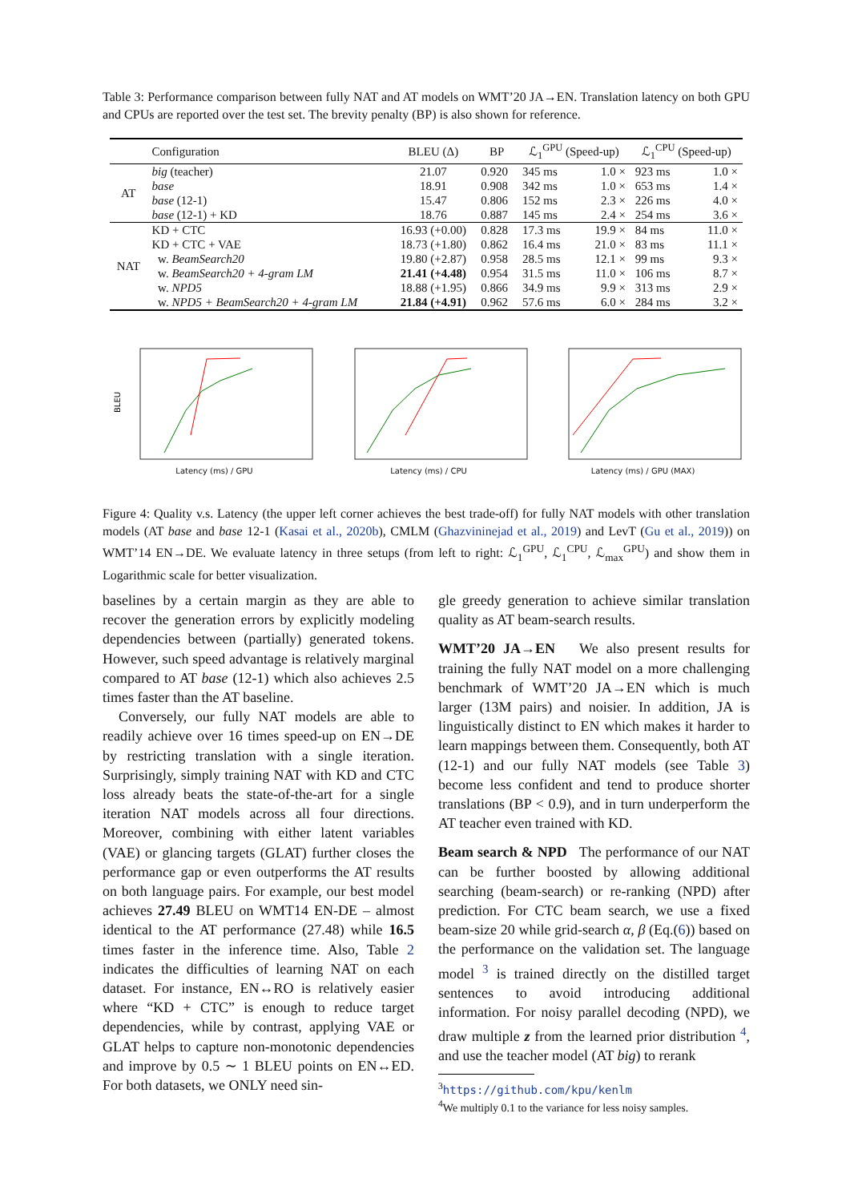Table 3: Performance comparison between fully NAT and AT models on WMT’20 JA→EN. Translation latency on both GPU and CPUs are reported over the test set. The brevity penalty (BP) is also shown for reference.
| | Configuration | BLEU (Δ) | BP | ℒ<sub>1</sub><sup>GPU</sup> (Speed-up) | | ℒ<sub>1</sub><sup>CPU</sup> (Speed-up) | |
| --- | --- | --- | --- | --- | --- | --- | --- |
| AT | big (teacher) | 21.07 | 0.920 | 345 ms | 1.0 × | 923 ms | 1.0 × |
| | base | 18.91 | 0.908 | 342 ms | 1.0 × | 653 ms | 1.4 × |
| | base (12-1) | 15.47 | 0.806 | 152 ms | 2.3 × | 226 ms | 4.0 × |
| | base (12-1) + KD | 18.76 | 0.887 | 145 ms | 2.4 × | 254 ms | 3.6 × |
| NAT | KD + CTC | 16.93 (+0.00) | 0.828 | 17.3 ms | 19.9 × | 84 ms | 11.0 × |
| | KD + CTC + VAE | 18.73 (+1.80) | 0.862 | 16.4 ms | 21.0 × | 83 ms | 11.1 × |
| | w. BeamSearch20 | 19.80 (+2.87) | 0.958 | 28.5 ms | 12.1 × | 99 ms | 9.3 × |
| | w. BeamSearch20 + 4-gram LM | 21.41 (+4.48) | 0.954 | 31.5 ms | 11.0 × | 106 ms | 8.7 × |
| | w. NPD5 | 18.88 (+1.95) | 0.866 | 34.9 ms | 9.9 × | 313 ms | 2.9 × |
| | w. NPD5 + BeamSearch20 + 4-gram LM | 21.84 (+4.91) | 0.962 | 57.6 ms | 6.0 × | 284 ms | 3.2 × |
BLEU
Latency (ms) / GPU
Latency (ms) / CPU Latency (ms) / GPU (MAX)
Figure 4: Quality v.s. Latency (the upper left corner achieves the best trade-off) for fully NAT models with other translation models (AT base and base 12-1 (Kasai et al., 2020b), CMLM (Ghazvininejad et al., 2019) and LevT (Gu et al., 2019)) on WMT’14 EN→DE. We evaluate latency in three setups (from left to right: ℒ<sub>1</sub><sup>GPU</sup>, ℒ<sub>1</sub><sup>CPU</sup>, ℒ<sub>max</sub><sup>GPU</sup>) and show them in Logarithmic scale for better visualization.
baselines by a certain margin as they are able to recover the generation errors by explicitly modeling dependencies between (partially) generated tokens. However, such speed advantage is relatively marginal compared to AT base (12-1) which also achieves 2.5 times faster than the AT baseline.
Conversely, our fully NAT models are able to readily achieve over 16 times speed-up on EN→DE by restricting translation with a single iteration. Surprisingly, simply training NAT with KD and CTC loss already beats the state-of-the-art for a single iteration NAT models across all four directions. Moreover, combining with either latent variables (VAE) or glancing targets (GLAT) further closes the performance gap or even outperforms the AT results on both language pairs. For example, our best model achieves 27.49 BLEU on WMT14 EN-DE – almost identical to the AT performance (27.48) while 16.5 times faster in the inference time. Also, Table 2 indicates the difficulties of learning NAT on each dataset. For instance, EN↔RO is relatively easier where “KD + CTC” is enough to reduce target dependencies, while by contrast, applying VAE or GLAT helps to capture non-monotonic dependencies and improve by 0.5 ∼ 1 BLEU points on EN↔ED. For both datasets, we ONLY need sin-
gle greedy generation to achieve similar translation quality as AT beam-search results.
WMT’20 JA→EN We also present results for training the fully NAT model on a more challenging benchmark of WMT’20 JA→EN which is much larger (13M pairs) and noisier. In addition, JA is linguistically distinct to EN which makes it harder to learn mappings between them. Consequently, both AT (12-1) and our fully NAT models (see Table 3) become less confident and tend to produce shorter translations (BP < 0.9), and in turn underperform the AT teacher even trained with KD.
Beam search & NPD The performance of our NAT can be further boosted by allowing additional searching (beam-search) or re-ranking (NPD) after prediction. For CTC beam search, we use a fixed beam-size 20 while grid-search α, β (Eq.(6)) based on the performance on the validation set. The language model <sup>3</sup> is trained directly on the distilled target sentences to avoid introducing additional information. For noisy parallel decoding (NPD), we draw multiple z from the learned prior distribution <sup>4</sup>, and use the teacher model (AT big) to rerank
<sup>3</sup> https://github.com/kpu/kenlm
<sup>4</sup> We multiply 0.1 to the variance for less noisy samples.